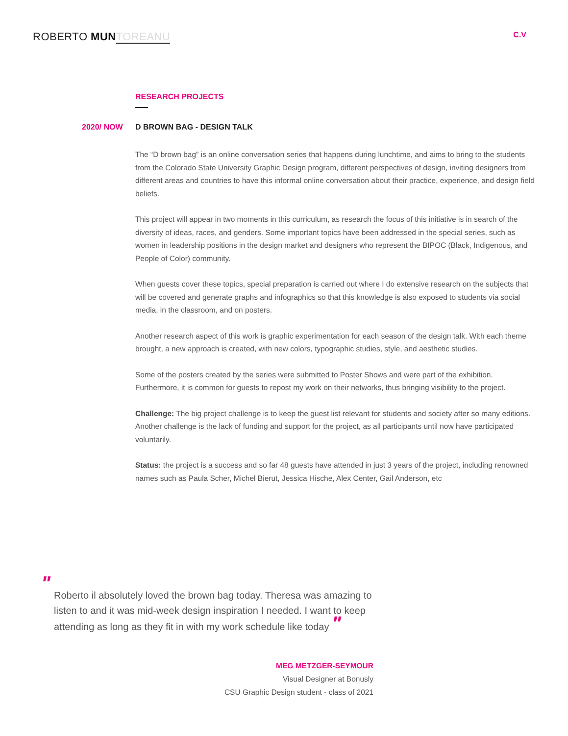ROBERTO MUN TOREANU
C.V
RESEARCH PROJECTS
2020/ NOW D BROWN BAG - DESIGN TALK
The “D brown bag” is an online conversation series that happens during lunchtime, and aims to bring to the students from the Colorado State University Graphic Design program, different perspectives of design, inviting designers from different areas and countries to have this informal online conversation about their practice, experience, and design field beliefs.
This project will appear in two moments in this curriculum, as research the focus of this initiative is in search of the diversity of ideas, races, and genders. Some important topics have been addressed in the special series, such as women in leadership positions in the design market and designers who represent the BIPOC (Black, Indigenous, and People of Color) community.
When guests cover these topics, special preparation is carried out where I do extensive research on the subjects that will be covered and generate graphs and infographics so that this knowledge is also exposed to students via social media, in the classroom, and on posters.
Another research aspect of this work is graphic experimentation for each season of the design talk. With each theme brought, a new approach is created, with new colors, typographic studies, style, and aesthetic studies.
Some of the posters created by the series were submitted to Poster Shows and were part of the exhibition. Furthermore, it is common for guests to repost my work on their networks, thus bringing visibility to the project.
Challenge: The big project challenge is to keep the guest list relevant for students and society after so many editions. Another challenge is the lack of funding and support for the project, as all participants until now have participated voluntarily.
Status: the project is a success and so far 48 guests have attended in just 3 years of the project, including renowned names such as Paula Scher, Michel Bierut, Jessica Hische, Alex Center, Gail Anderson, etc
"
Roberto il absolutely loved the brown bag today. Theresa was amazing to listen to and it was mid-week design inspiration I needed. I want to keep attending as long as they fit in with my work schedule like today "
MEG METZGER-SEYMOUR
Visual Designer at Bonusly
CSU Graphic Design student - class of 2021